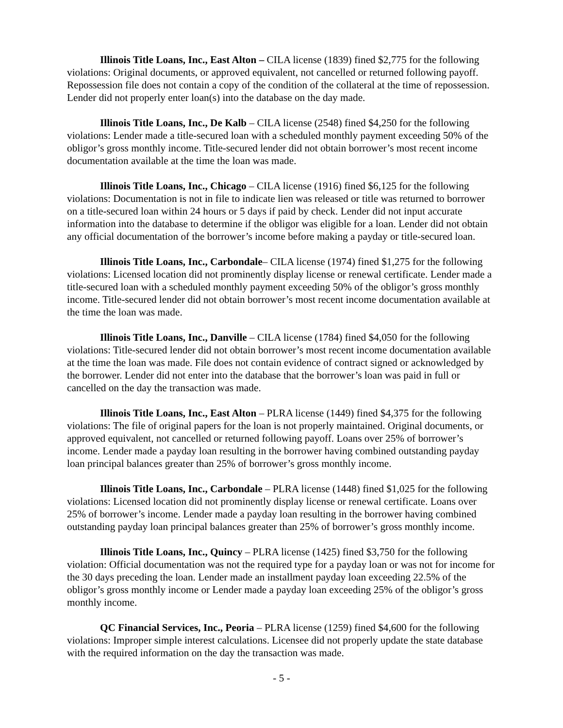Illinois Title Loans, Inc., East Alton – CILA license (1839) fined $2,775 for the following violations: Original documents, or approved equivalent, not cancelled or returned following payoff. Repossession file does not contain a copy of the condition of the collateral at the time of repossession. Lender did not properly enter loan(s) into the database on the day made.
Illinois Title Loans, Inc., De Kalb – CILA license (2548) fined $4,250 for the following violations: Lender made a title-secured loan with a scheduled monthly payment exceeding 50% of the obligor’s gross monthly income. Title-secured lender did not obtain borrower’s most recent income documentation available at the time the loan was made.
Illinois Title Loans, Inc., Chicago – CILA license (1916) fined $6,125 for the following violations: Documentation is not in file to indicate lien was released or title was returned to borrower on a title-secured loan within 24 hours or 5 days if paid by check. Lender did not input accurate information into the database to determine if the obligor was eligible for a loan. Lender did not obtain any official documentation of the borrower’s income before making a payday or title-secured loan.
Illinois Title Loans, Inc., Carbondale– CILA license (1974) fined $1,275 for the following violations: Licensed location did not prominently display license or renewal certificate. Lender made a title-secured loan with a scheduled monthly payment exceeding 50% of the obligor’s gross monthly income. Title-secured lender did not obtain borrower’s most recent income documentation available at the time the loan was made.
Illinois Title Loans, Inc., Danville – CILA license (1784) fined $4,050 for the following violations: Title-secured lender did not obtain borrower’s most recent income documentation available at the time the loan was made. File does not contain evidence of contract signed or acknowledged by the borrower. Lender did not enter into the database that the borrower’s loan was paid in full or cancelled on the day the transaction was made.
Illinois Title Loans, Inc., East Alton – PLRA license (1449) fined $4,375 for the following violations: The file of original papers for the loan is not properly maintained. Original documents, or approved equivalent, not cancelled or returned following payoff. Loans over 25% of borrower’s income. Lender made a payday loan resulting in the borrower having combined outstanding payday loan principal balances greater than 25% of borrower’s gross monthly income.
Illinois Title Loans, Inc., Carbondale – PLRA license (1448) fined $1,025 for the following violations: Licensed location did not prominently display license or renewal certificate. Loans over 25% of borrower’s income. Lender made a payday loan resulting in the borrower having combined outstanding payday loan principal balances greater than 25% of borrower’s gross monthly income.
Illinois Title Loans, Inc., Quincy – PLRA license (1425) fined $3,750 for the following violation: Official documentation was not the required type for a payday loan or was not for income for the 30 days preceding the loan. Lender made an installment payday loan exceeding 22.5% of the obligor’s gross monthly income or Lender made a payday loan exceeding 25% of the obligor’s gross monthly income.
QC Financial Services, Inc., Peoria – PLRA license (1259) fined $4,600 for the following violations: Improper simple interest calculations. Licensee did not properly update the state database with the required information on the day the transaction was made.
- 5 -